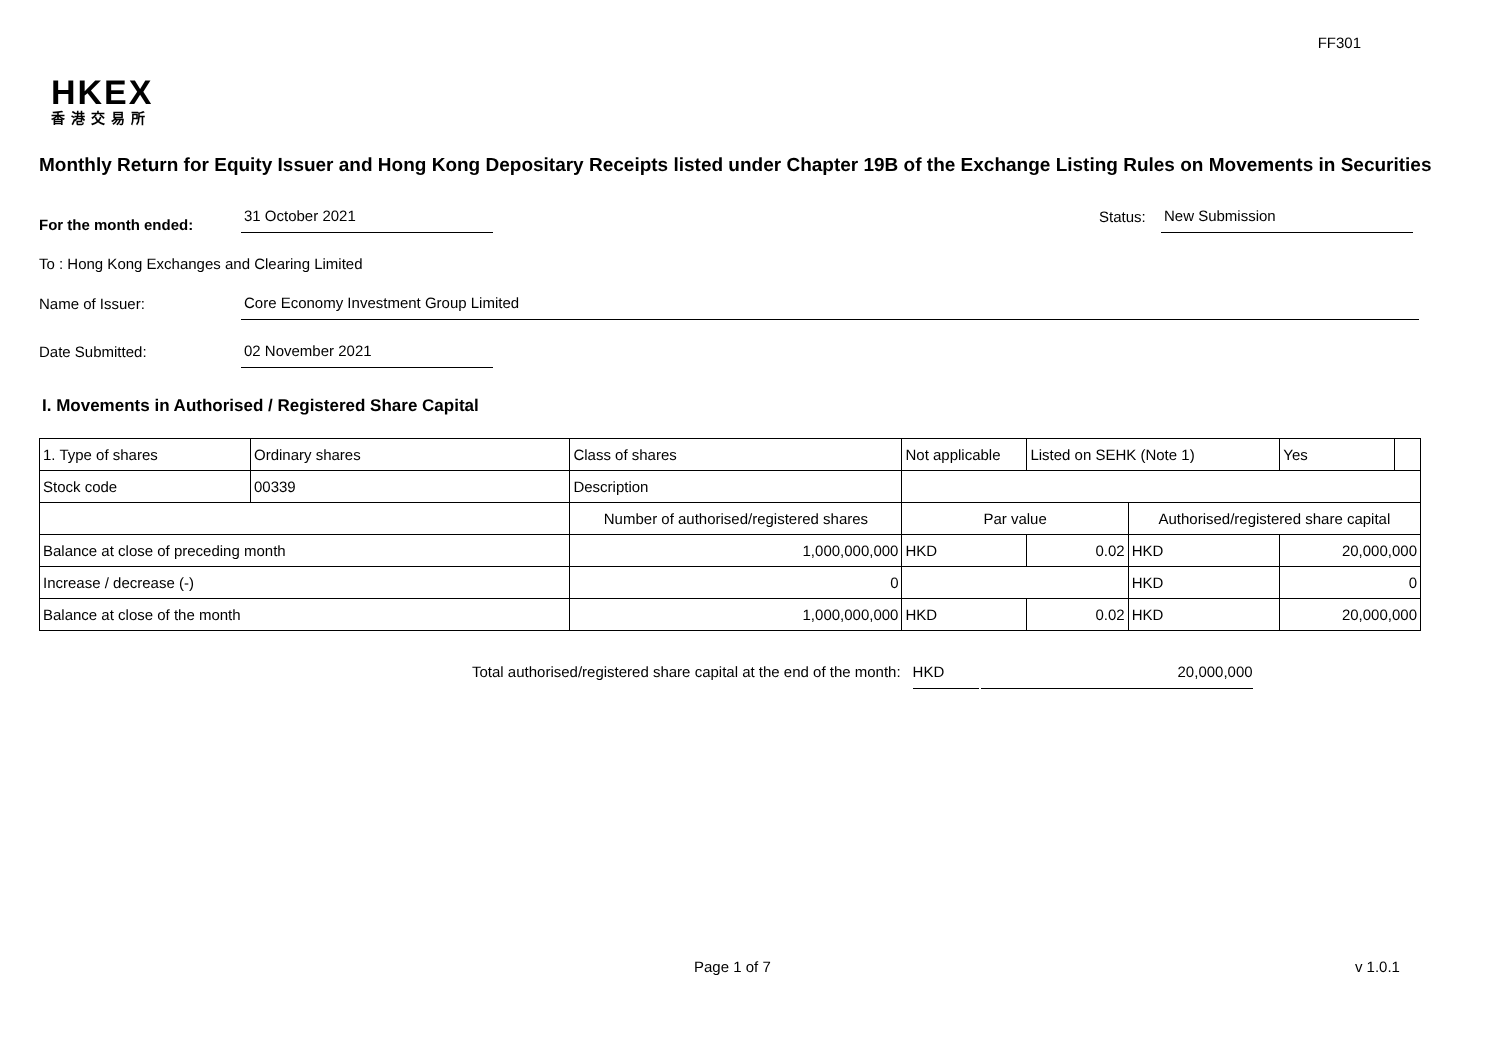FF301
HKEX
香港交易所
Monthly Return for Equity Issuer and Hong Kong Depositary Receipts listed under Chapter 19B of the Exchange Listing Rules on Movements in Securities
For the month ended:
31 October 2021
Status:
New Submission
To : Hong Kong Exchanges and Clearing Limited
Name of Issuer:
Core Economy Investment Group Limited
Date Submitted:
02 November 2021
I. Movements in Authorised / Registered Share Capital
| 1. Type of shares | Ordinary shares | | Class of shares | Not applicable | | Listed on SEHK (Note 1) | | Yes | |
| Stock code | 00339 | | Description | | | | | | |
| | | Number of authorised/registered shares | | | Par value | | Authorised/registered share capital | | |
| Balance at close of preceding month | | 1,000,000,000 | | | HKD | 0.02 | HKD | 20,000,000 | |
| Increase / decrease (-) | | 0 | | | | | HKD | 0 | |
| Balance at close of the month | | 1,000,000,000 | | | HKD | 0.02 | HKD | 20,000,000 | |
Total authorised/registered share capital at the end of the month: HKD 20,000,000
Page 1 of 7 v 1.0.1